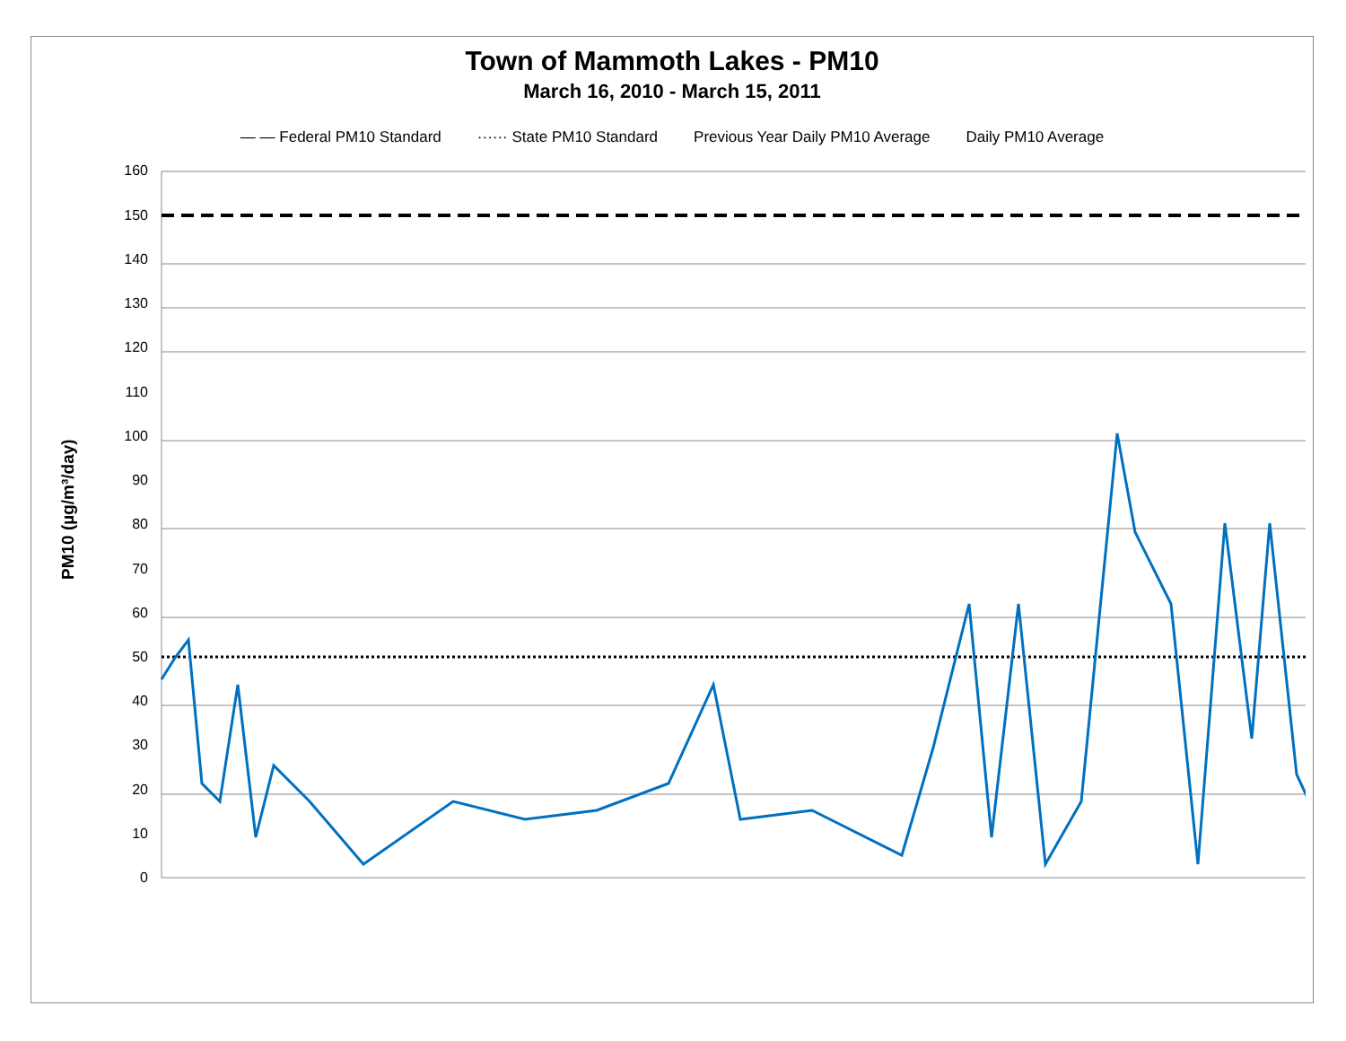Town of Mammoth Lakes - PM10
March 16, 2010 - March 15, 2011
— — Federal PM10 Standard ······ State PM10 Standard Previous Year Daily PM10 Average Daily PM10 Average
PM10 (µg/m³/day)
160
150
140
130
120
110
100
90
80
70
60
50
40
30
20
10
0